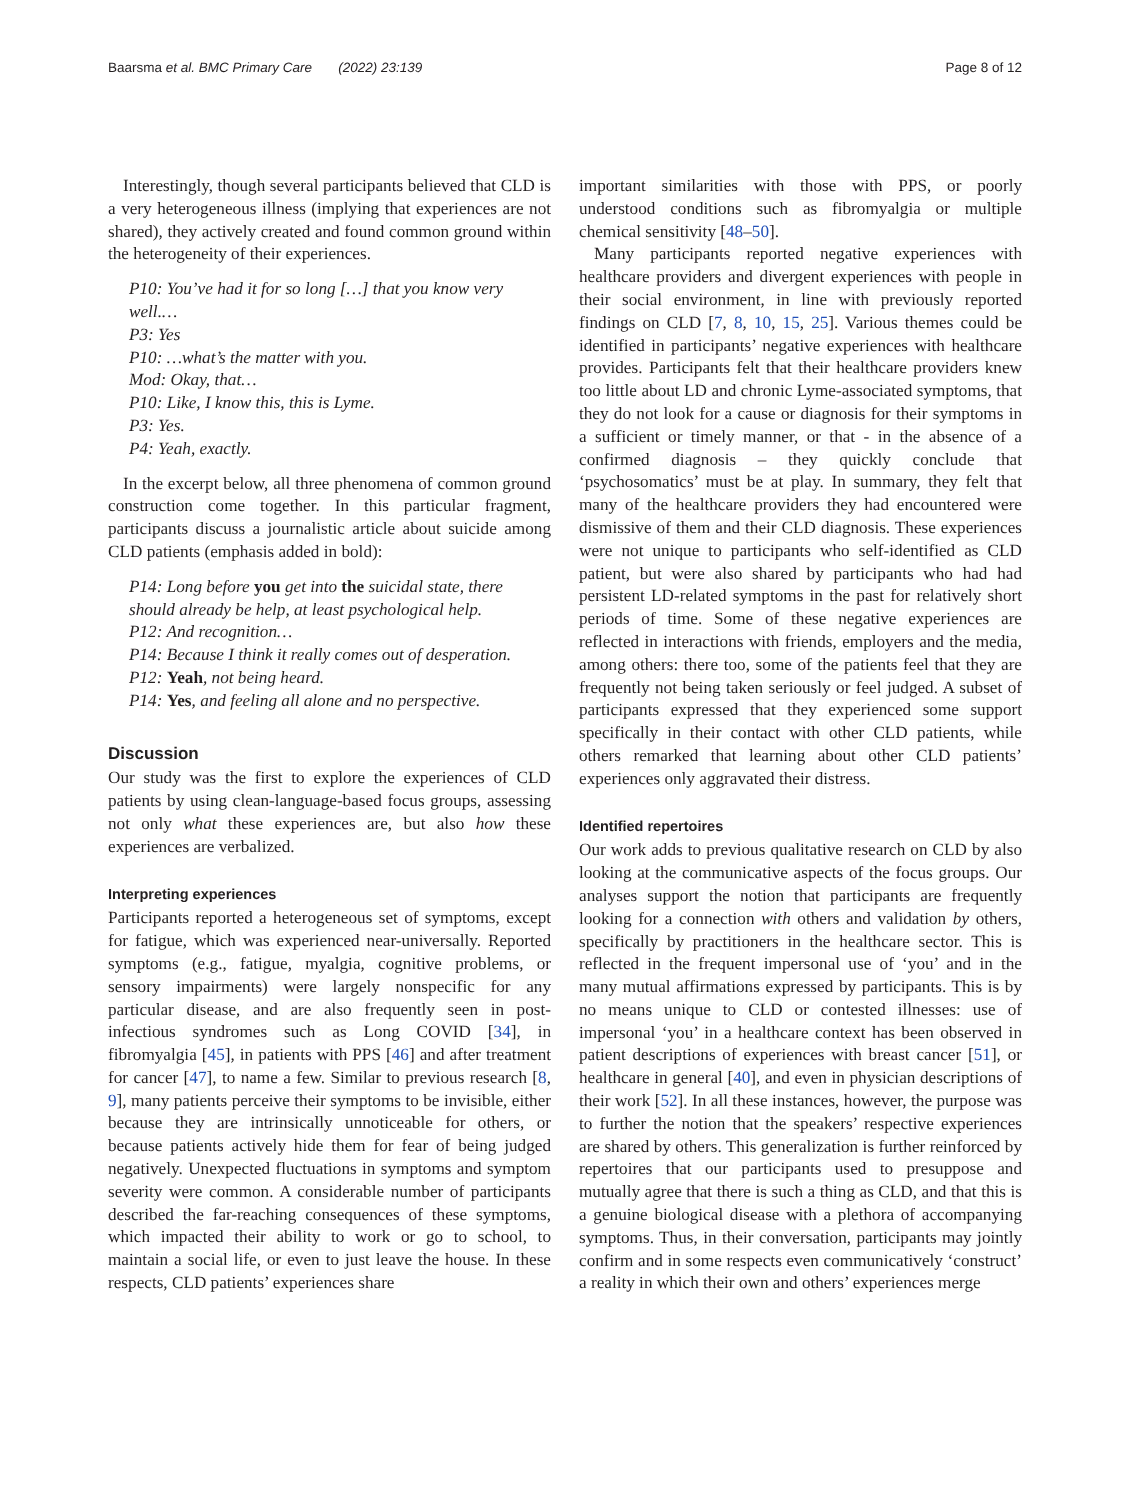Baarsma et al. BMC Primary Care (2022) 23:139 Page 8 of 12
Interestingly, though several participants believed that CLD is a very heterogeneous illness (implying that experiences are not shared), they actively created and found common ground within the heterogeneity of their experiences.
P10: You’ve had it for so long […] that you know very well.…
P3: Yes
P10: …what’s the matter with you.
Mod: Okay, that…
P10: Like, I know this, this is Lyme.
P3: Yes.
P4: Yeah, exactly.
In the excerpt below, all three phenomena of common ground construction come together. In this particular fragment, participants discuss a journalistic article about suicide among CLD patients (emphasis added in bold):
P14: Long before you get into the suicidal state, there should already be help, at least psychological help.
P12: And recognition…
P14: Because I think it really comes out of desperation.
P12: Yeah, not being heard.
P14: Yes, and feeling all alone and no perspective.
Discussion
Our study was the first to explore the experiences of CLD patients by using clean-language-based focus groups, assessing not only what these experiences are, but also how these experiences are verbalized.
Interpreting experiences
Participants reported a heterogeneous set of symptoms, except for fatigue, which was experienced near-universally. Reported symptoms (e.g., fatigue, myalgia, cognitive problems, or sensory impairments) were largely nonspecific for any particular disease, and are also frequently seen in post-infectious syndromes such as Long COVID [34], in fibromyalgia [45], in patients with PPS [46] and after treatment for cancer [47], to name a few. Similar to previous research [8, 9], many patients perceive their symptoms to be invisible, either because they are intrinsically unnoticeable for others, or because patients actively hide them for fear of being judged negatively. Unexpected fluctuations in symptoms and symptom severity were common. A considerable number of participants described the far-reaching consequences of these symptoms, which impacted their ability to work or go to school, to maintain a social life, or even to just leave the house. In these respects, CLD patients’ experiences share
important similarities with those with PPS, or poorly understood conditions such as fibromyalgia or multiple chemical sensitivity [48–50].
Many participants reported negative experiences with healthcare providers and divergent experiences with people in their social environment, in line with previously reported findings on CLD [7, 8, 10, 15, 25]. Various themes could be identified in participants’ negative experiences with healthcare provides. Participants felt that their healthcare providers knew too little about LD and chronic Lyme-associated symptoms, that they do not look for a cause or diagnosis for their symptoms in a sufficient or timely manner, or that - in the absence of a confirmed diagnosis – they quickly conclude that ‘psychosomatics’ must be at play. In summary, they felt that many of the healthcare providers they had encountered were dismissive of them and their CLD diagnosis. These experiences were not unique to participants who self-identified as CLD patient, but were also shared by participants who had had persistent LD-related symptoms in the past for relatively short periods of time. Some of these negative experiences are reflected in interactions with friends, employers and the media, among others: there too, some of the patients feel that they are frequently not being taken seriously or feel judged. A subset of participants expressed that they experienced some support specifically in their contact with other CLD patients, while others remarked that learning about other CLD patients’ experiences only aggravated their distress.
Identified repertoires
Our work adds to previous qualitative research on CLD by also looking at the communicative aspects of the focus groups. Our analyses support the notion that participants are frequently looking for a connection with others and validation by others, specifically by practitioners in the healthcare sector. This is reflected in the frequent impersonal use of ‘you’ and in the many mutual affirmations expressed by participants. This is by no means unique to CLD or contested illnesses: use of impersonal ‘you’ in a healthcare context has been observed in patient descriptions of experiences with breast cancer [51], or healthcare in general [40], and even in physician descriptions of their work [52]. In all these instances, however, the purpose was to further the notion that the speakers’ respective experiences are shared by others. This generalization is further reinforced by repertoires that our participants used to presuppose and mutually agree that there is such a thing as CLD, and that this is a genuine biological disease with a plethora of accompanying symptoms. Thus, in their conversation, participants may jointly confirm and in some respects even communicatively ‘construct’ a reality in which their own and others’ experiences merge